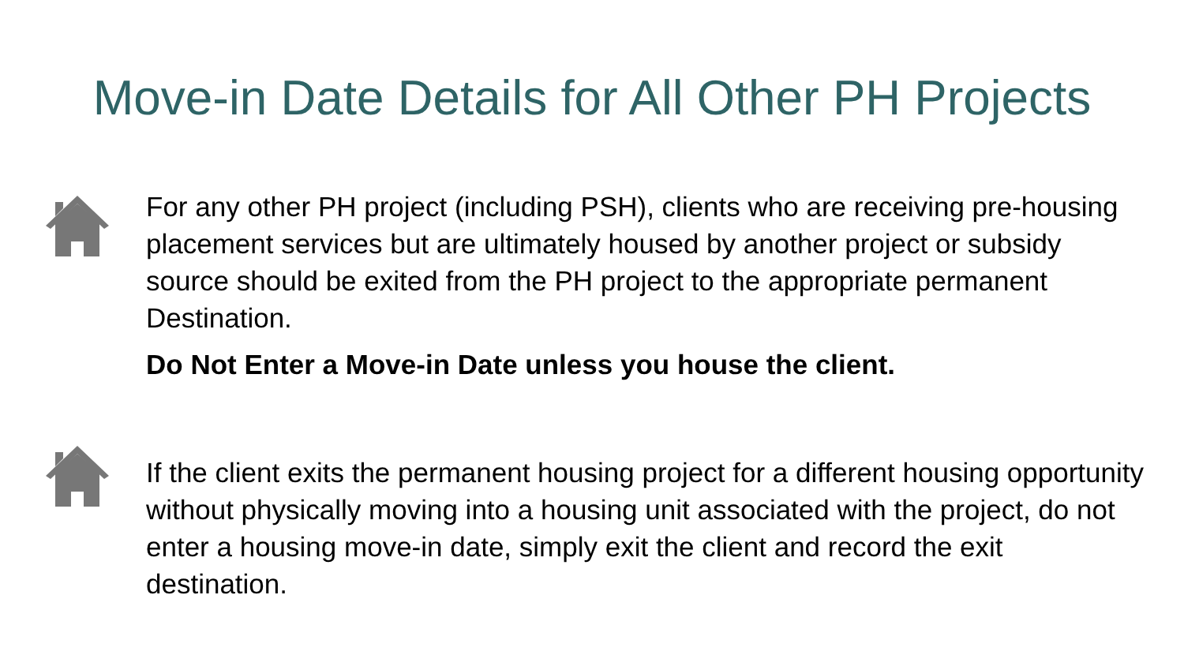Move-in Date Details for All Other PH Projects
For any other PH project (including PSH), clients who are receiving pre-housing placement services but are ultimately housed by another project or subsidy source should be exited from the PH project to the appropriate permanent Destination.
Do Not Enter a Move-in Date unless you house the client.
If the client exits the permanent housing project for a different housing opportunity without physically moving into a housing unit associated with the project, do not enter a housing move-in date, simply exit the client and record the exit destination.